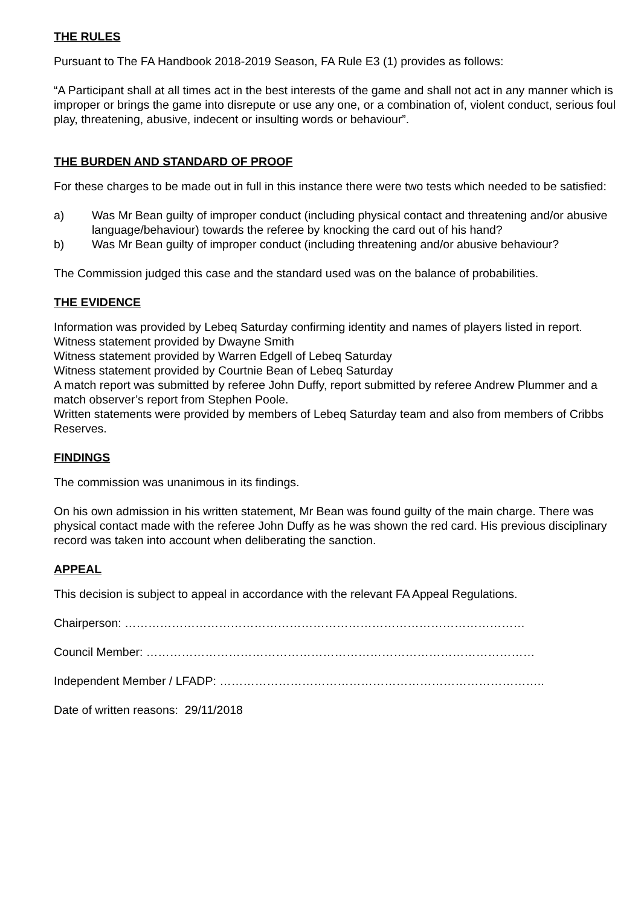THE RULES
Pursuant to The FA Handbook 2018-2019 Season, FA Rule E3 (1) provides as follows:
“A Participant shall at all times act in the best interests of the game and shall not act in any manner which is improper or brings the game into disrepute or use any one, or a combination of, violent conduct, serious foul play, threatening, abusive, indecent or insulting words or behaviour”.
THE BURDEN AND STANDARD OF PROOF
For these charges to be made out in full in this instance there were two tests which needed to be satisfied:
a) Was Mr Bean guilty of improper conduct (including physical contact and threatening and/or abusive language/behaviour) towards the referee by knocking the card out of his hand?
b) Was Mr Bean guilty of improper conduct (including threatening and/or abusive behaviour?
The Commission judged this case and the standard used was on the balance of probabilities.
THE EVIDENCE
Information was provided by Lebeq Saturday confirming identity and names of players listed in report.
Witness statement provided by Dwayne Smith
Witness statement provided by Warren Edgell of Lebeq Saturday
Witness statement provided by Courtnie Bean of Lebeq Saturday
A match report was submitted by referee John Duffy, report submitted by referee Andrew Plummer and a match observer’s report from Stephen Poole.
Written statements were provided by members of Lebeq Saturday team and also from members of Cribbs Reserves.
FINDINGS
The commission was unanimous in its findings.
On his own admission in his written statement, Mr Bean was found guilty of the main charge. There was physical contact made with the referee John Duffy as he was shown the red card. His previous disciplinary record was taken into account when deliberating the sanction.
APPEAL
This decision is subject to appeal in accordance with the relevant FA Appeal Regulations.
Chairperson: …………………………………………………………………………………………
Council Member: ………………………………………………………………………………………
Independent Member / LFADP: ………………………………………………………………………..
Date of written reasons: 29/11/2018